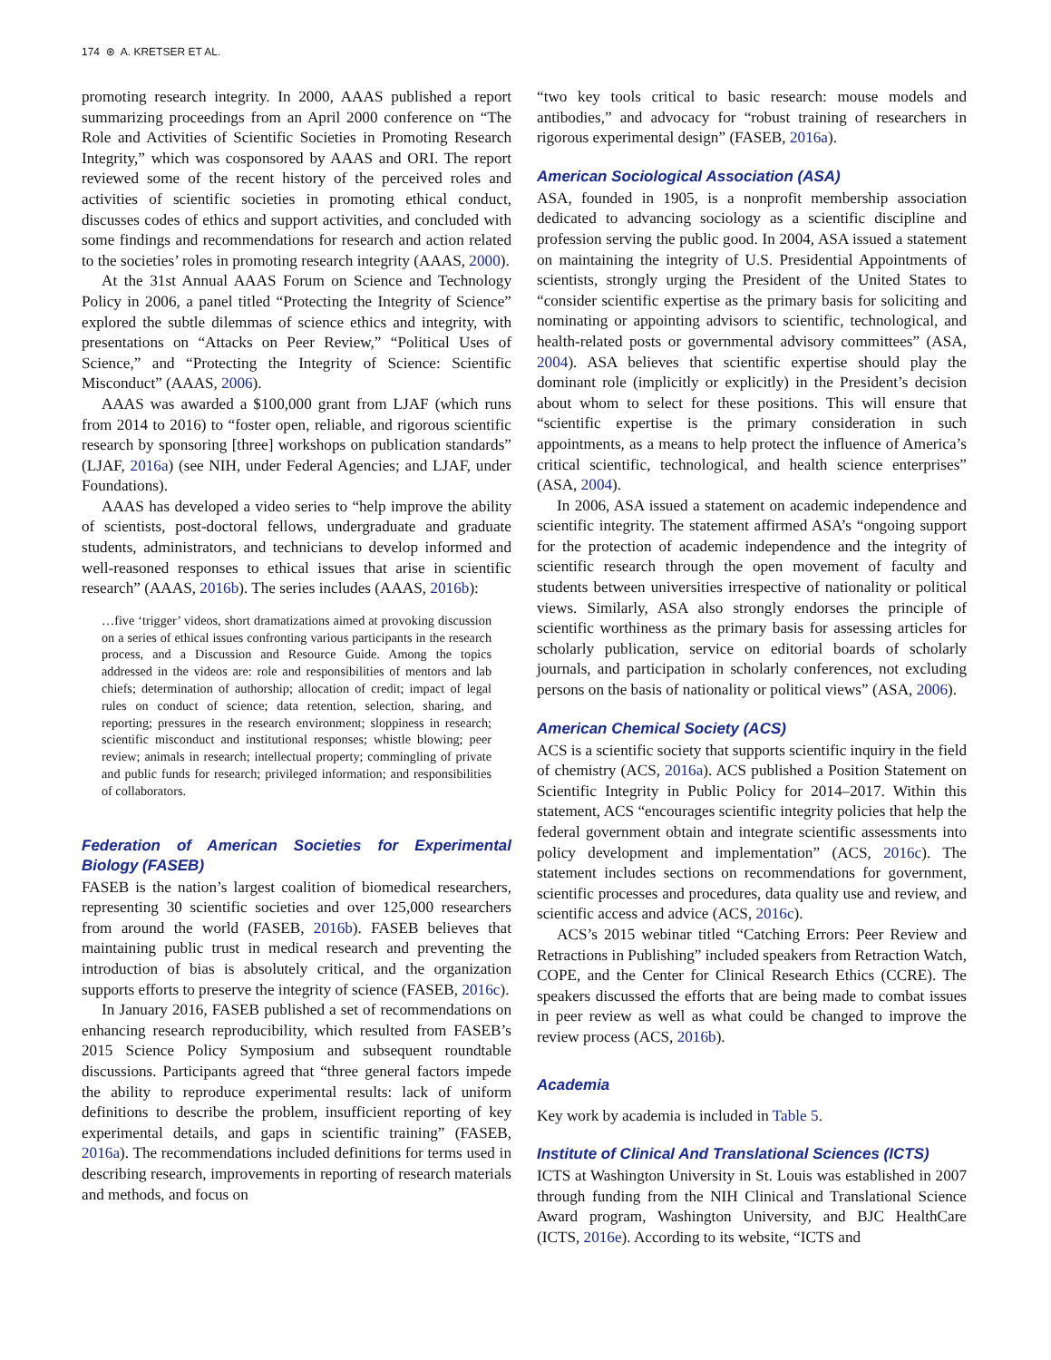174 ⊛ A. KRETSER ET AL.
promoting research integrity. In 2000, AAAS published a report summarizing proceedings from an April 2000 conference on “The Role and Activities of Scientific Societies in Promoting Research Integrity,” which was cosponsored by AAAS and ORI. The report reviewed some of the recent history of the perceived roles and activities of scientific societies in promoting ethical conduct, discusses codes of ethics and support activities, and concluded with some findings and recommendations for research and action related to the societies’ roles in promoting research integrity (AAAS, 2000).
At the 31st Annual AAAS Forum on Science and Technology Policy in 2006, a panel titled “Protecting the Integrity of Science” explored the subtle dilemmas of science ethics and integrity, with presentations on “Attacks on Peer Review,” “Political Uses of Science,” and “Protecting the Integrity of Science: Scientific Misconduct” (AAAS, 2006).
AAAS was awarded a $100,000 grant from LJAF (which runs from 2014 to 2016) to “foster open, reliable, and rigorous scientific research by sponsoring [three] workshops on publication standards” (LJAF, 2016a) (see NIH, under Federal Agencies; and LJAF, under Foundations).
AAAS has developed a video series to “help improve the ability of scientists, post-doctoral fellows, undergraduate and graduate students, administrators, and technicians to develop informed and well-reasoned responses to ethical issues that arise in scientific research” (AAAS, 2016b). The series includes (AAAS, 2016b):
…five ‘trigger’ videos, short dramatizations aimed at provoking discussion on a series of ethical issues confronting various participants in the research process, and a Discussion and Resource Guide. Among the topics addressed in the videos are: role and responsibilities of mentors and lab chiefs; determination of authorship; allocation of credit; impact of legal rules on conduct of science; data retention, selection, sharing, and reporting; pressures in the research environment; sloppiness in research; scientific misconduct and institutional responses; whistle blowing; peer review; animals in research; intellectual property; commingling of private and public funds for research; privileged information; and responsibilities of collaborators.
Federation of American Societies for Experimental Biology (FASEB)
FASEB is the nation’s largest coalition of biomedical researchers, representing 30 scientific societies and over 125,000 researchers from around the world (FASEB, 2016b). FASEB believes that maintaining public trust in medical research and preventing the introduction of bias is absolutely critical, and the organization supports efforts to preserve the integrity of science (FASEB, 2016c).
In January 2016, FASEB published a set of recommendations on enhancing research reproducibility, which resulted from FASEB’s 2015 Science Policy Symposium and subsequent roundtable discussions. Participants agreed that “three general factors impede the ability to reproduce experimental results: lack of uniform definitions to describe the problem, insufficient reporting of key experimental details, and gaps in scientific training” (FASEB, 2016a). The recommendations included definitions for terms used in describing research, improvements in reporting of research materials and methods, and focus on
“two key tools critical to basic research: mouse models and antibodies,” and advocacy for “robust training of researchers in rigorous experimental design” (FASEB, 2016a).
American Sociological Association (ASA)
ASA, founded in 1905, is a nonprofit membership association dedicated to advancing sociology as a scientific discipline and profession serving the public good. In 2004, ASA issued a statement on maintaining the integrity of U.S. Presidential Appointments of scientists, strongly urging the President of the United States to “consider scientific expertise as the primary basis for soliciting and nominating or appointing advisors to scientific, technological, and health-related posts or governmental advisory committees” (ASA, 2004). ASA believes that scientific expertise should play the dominant role (implicitly or explicitly) in the President’s decision about whom to select for these positions. This will ensure that “scientific expertise is the primary consideration in such appointments, as a means to help protect the influence of America’s critical scientific, technological, and health science enterprises” (ASA, 2004).
In 2006, ASA issued a statement on academic independence and scientific integrity. The statement affirmed ASA’s “ongoing support for the protection of academic independence and the integrity of scientific research through the open movement of faculty and students between universities irrespective of nationality or political views. Similarly, ASA also strongly endorses the principle of scientific worthiness as the primary basis for assessing articles for scholarly publication, service on editorial boards of scholarly journals, and participation in scholarly conferences, not excluding persons on the basis of nationality or political views” (ASA, 2006).
American Chemical Society (ACS)
ACS is a scientific society that supports scientific inquiry in the field of chemistry (ACS, 2016a). ACS published a Position Statement on Scientific Integrity in Public Policy for 2014–2017. Within this statement, ACS “encourages scientific integrity policies that help the federal government obtain and integrate scientific assessments into policy development and implementation” (ACS, 2016c). The statement includes sections on recommendations for government, scientific processes and procedures, data quality use and review, and scientific access and advice (ACS, 2016c).
ACS’s 2015 webinar titled “Catching Errors: Peer Review and Retractions in Publishing” included speakers from Retraction Watch, COPE, and the Center for Clinical Research Ethics (CCRE). The speakers discussed the efforts that are being made to combat issues in peer review as well as what could be changed to improve the review process (ACS, 2016b).
Academia
Key work by academia is included in Table 5.
Institute of Clinical And Translational Sciences (ICTS)
ICTS at Washington University in St. Louis was established in 2007 through funding from the NIH Clinical and Translational Science Award program, Washington University, and BJC HealthCare (ICTS, 2016e). According to its website, “ICTS and